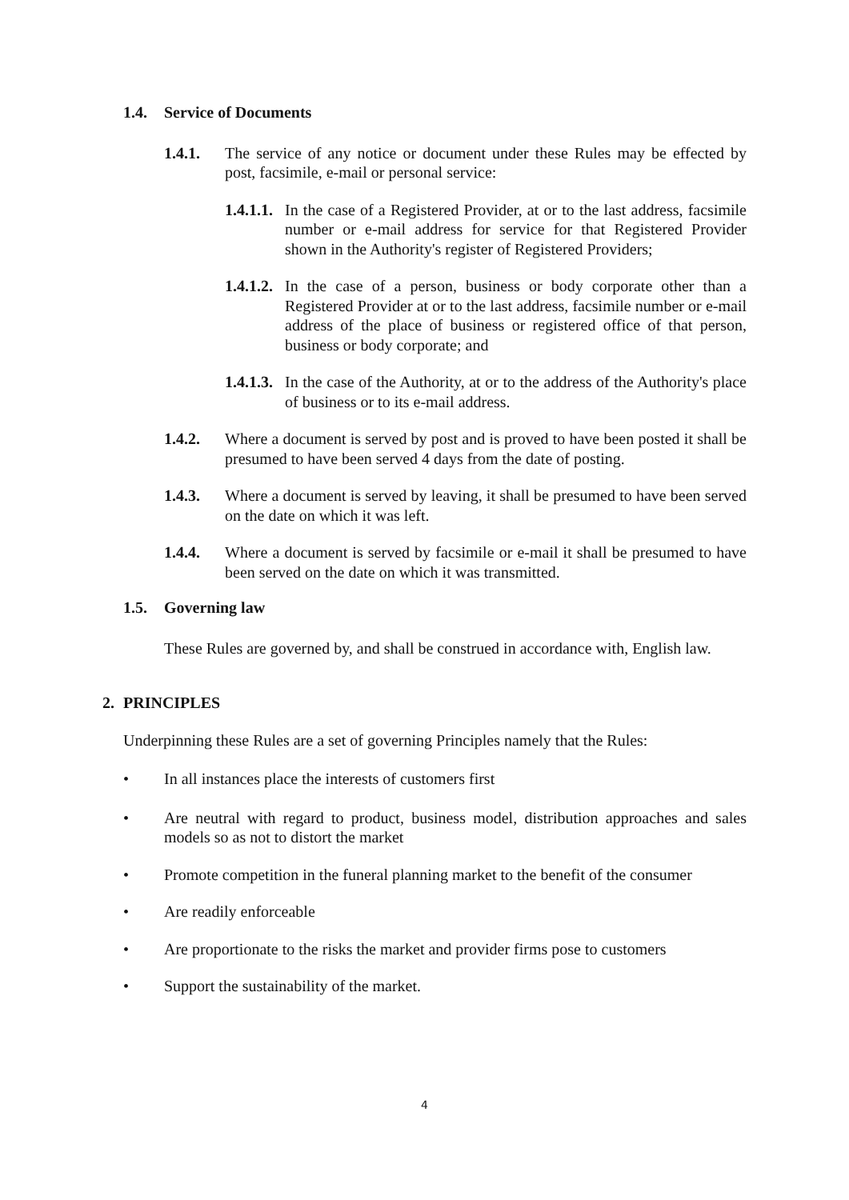1.4. Service of Documents
1.4.1. The service of any notice or document under these Rules may be effected by post, facsimile, e-mail or personal service:
1.4.1.1. In the case of a Registered Provider, at or to the last address, facsimile number or e-mail address for service for that Registered Provider shown in the Authority's register of Registered Providers;
1.4.1.2. In the case of a person, business or body corporate other than a Registered Provider at or to the last address, facsimile number or e-mail address of the place of business or registered office of that person, business or body corporate; and
1.4.1.3. In the case of the Authority, at or to the address of the Authority's place of business or to its e-mail address.
1.4.2. Where a document is served by post and is proved to have been posted it shall be presumed to have been served 4 days from the date of posting.
1.4.3. Where a document is served by leaving, it shall be presumed to have been served on the date on which it was left.
1.4.4. Where a document is served by facsimile or e-mail it shall be presumed to have been served on the date on which it was transmitted.
1.5. Governing law
These Rules are governed by, and shall be construed in accordance with, English law.
2. PRINCIPLES
Underpinning these Rules are a set of governing Principles namely that the Rules:
• In all instances place the interests of customers first
• Are neutral with regard to product, business model, distribution approaches and sales models so as not to distort the market
• Promote competition in the funeral planning market to the benefit of the consumer
• Are readily enforceable
• Are proportionate to the risks the market and provider firms pose to customers
• Support the sustainability of the market.
4